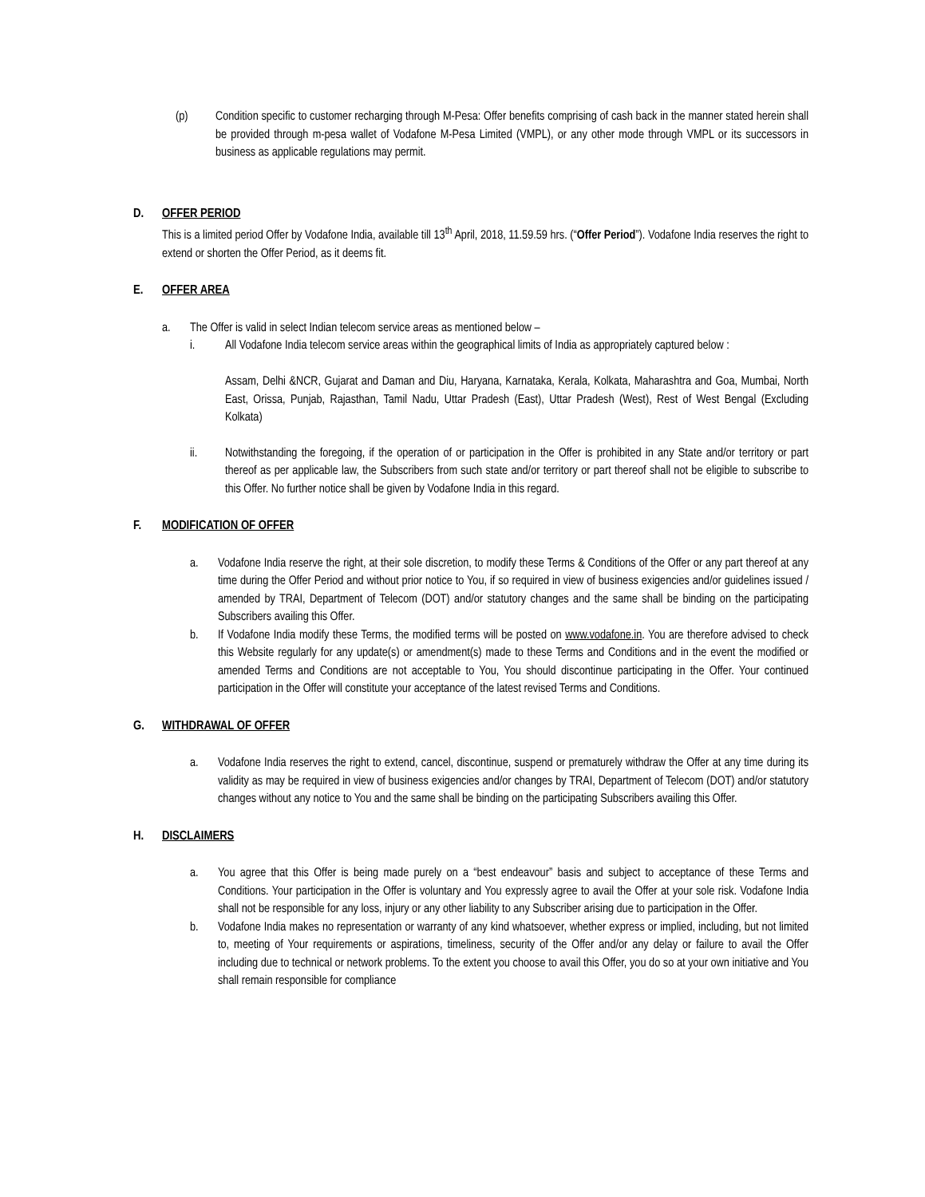(p) Condition specific to customer recharging through M-Pesa: Offer benefits comprising of cash back in the manner stated herein shall be provided through m-pesa wallet of Vodafone M-Pesa Limited (VMPL), or any other mode through VMPL or its successors in business as applicable regulations may permit.
D. OFFER PERIOD
This is a limited period Offer by Vodafone India, available till 13<sup>th</sup> April, 2018, 11.59.59 hrs. (“Offer Period”). Vodafone India reserves the right to extend or shorten the Offer Period, as it deems fit.
E. OFFER AREA
a. The Offer is valid in select Indian telecom service areas as mentioned below –
i. All Vodafone India telecom service areas within the geographical limits of India as appropriately captured below :
Assam, Delhi &NCR, Gujarat and Daman and Diu, Haryana, Karnataka, Kerala, Kolkata, Maharashtra and Goa, Mumbai, North East, Orissa, Punjab, Rajasthan, Tamil Nadu, Uttar Pradesh (East), Uttar Pradesh (West), Rest of West Bengal (Excluding Kolkata)
ii. Notwithstanding the foregoing, if the operation of or participation in the Offer is prohibited in any State and/or territory or part thereof as per applicable law, the Subscribers from such state and/or territory or part thereof shall not be eligible to subscribe to this Offer. No further notice shall be given by Vodafone India in this regard.
F. MODIFICATION OF OFFER
a. Vodafone India reserve the right, at their sole discretion, to modify these Terms & Conditions of the Offer or any part thereof at any time during the Offer Period and without prior notice to You, if so required in view of business exigencies and/or guidelines issued / amended by TRAI, Department of Telecom (DOT) and/or statutory changes and the same shall be binding on the participating Subscribers availing this Offer.
b. If Vodafone India modify these Terms, the modified terms will be posted on www.vodafone.in. You are therefore advised to check this Website regularly for any update(s) or amendment(s) made to these Terms and Conditions and in the event the modified or amended Terms and Conditions are not acceptable to You, You should discontinue participating in the Offer. Your continued participation in the Offer will constitute your acceptance of the latest revised Terms and Conditions.
G. WITHDRAWAL OF OFFER
a. Vodafone India reserves the right to extend, cancel, discontinue, suspend or prematurely withdraw the Offer at any time during its validity as may be required in view of business exigencies and/or changes by TRAI, Department of Telecom (DOT) and/or statutory changes without any notice to You and the same shall be binding on the participating Subscribers availing this Offer.
H. DISCLAIMERS
a. You agree that this Offer is being made purely on a “best endeavour” basis and subject to acceptance of these Terms and Conditions. Your participation in the Offer is voluntary and You expressly agree to avail the Offer at your sole risk. Vodafone India shall not be responsible for any loss, injury or any other liability to any Subscriber arising due to participation in the Offer.
b. Vodafone India makes no representation or warranty of any kind whatsoever, whether express or implied, including, but not limited to, meeting of Your requirements or aspirations, timeliness, security of the Offer and/or any delay or failure to avail the Offer including due to technical or network problems. To the extent you choose to avail this Offer, you do so at your own initiative and You shall remain responsible for compliance